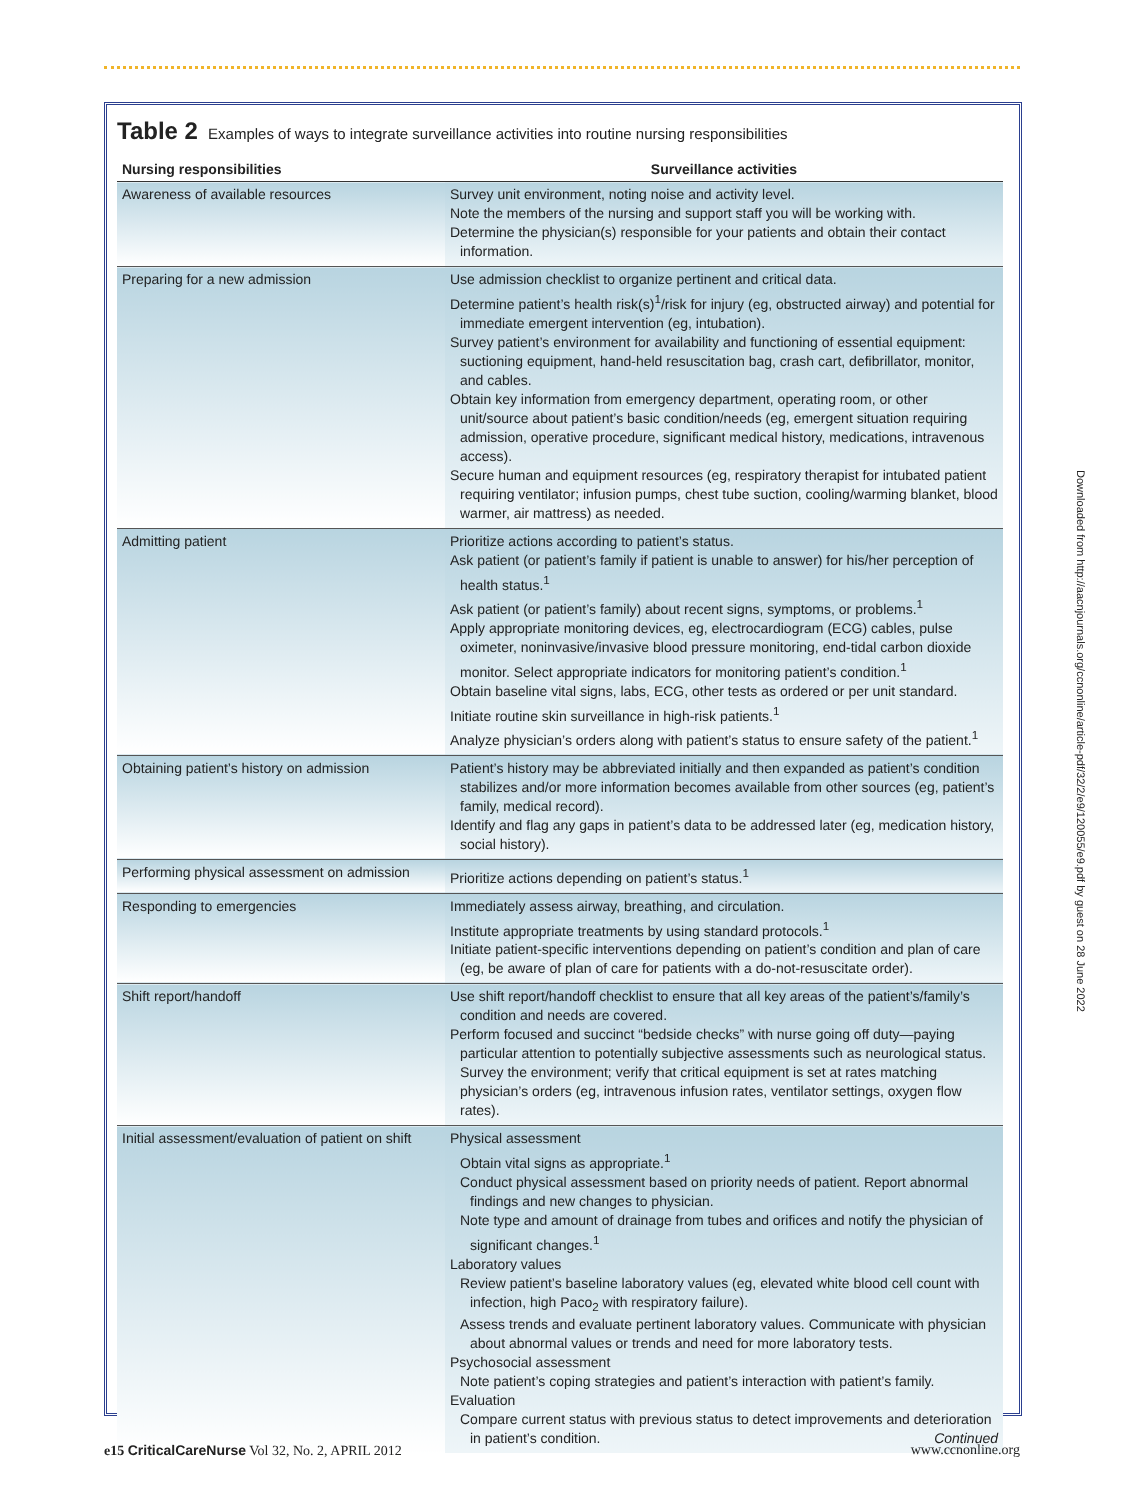Table 2 Examples of ways to integrate surveillance activities into routine nursing responsibilities
| Nursing responsibilities | Surveillance activities |
| --- | --- |
| Awareness of available resources | Survey unit environment, noting noise and activity level. Note the members of the nursing and support staff you will be working with. Determine the physician(s) responsible for your patients and obtain their contact information. |
| Preparing for a new admission | Use admission checklist to organize pertinent and critical data. Determine patient’s health risk(s)<sup>1</sup>/risk for injury (eg, obstructed airway) and potential for immediate emergent intervention (eg, intubation). Survey patient’s environment for availability and functioning of essential equipment: suctioning equipment, hand-held resuscitation bag, crash cart, defibrillator, monitor, and cables. Obtain key information from emergency department, operating room, or other unit/source about patient’s basic condition/needs (eg, emergent situation requiring admission, operative procedure, significant medical history, medications, intravenous access). Secure human and equipment resources (eg, respiratory therapist for intubated patient requiring ventilator; infusion pumps, chest tube suction, cooling/warming blanket, blood warmer, air mattress) as needed. |
| Admitting patient | Prioritize actions according to patient’s status. Ask patient (or patient’s family if patient is unable to answer) for his/her perception of health status.<sup>1</sup> Ask patient (or patient’s family) about recent signs, symptoms, or problems.<sup>1</sup> Apply appropriate monitoring devices, eg, electrocardiogram (ECG) cables, pulse oximeter, noninvasive/invasive blood pressure monitoring, end-tidal carbon dioxide monitor. Select appropriate indicators for monitoring patient’s condition.<sup>1</sup> Obtain baseline vital signs, labs, ECG, other tests as ordered or per unit standard. Initiate routine skin surveillance in high-risk patients.<sup>1</sup> Analyze physician’s orders along with patient’s status to ensure safety of the patient.<sup>1</sup> |
| Obtaining patient’s history on admission | Patient’s history may be abbreviated initially and then expanded as patient’s condition stabilizes and/or more information becomes available from other sources (eg, patient’s family, medical record). Identify and flag any gaps in patient’s data to be addressed later (eg, medication history, social history). |
| Performing physical assessment on admission | Prioritize actions depending on patient’s status.<sup>1</sup> |
| Responding to emergencies | Immediately assess airway, breathing, and circulation. Institute appropriate treatments by using standard protocols.<sup>1</sup> Initiate patient-specific interventions depending on patient’s condition and plan of care (eg, be aware of plan of care for patients with a do-not-resuscitate order). |
| Shift report/handoff | Use shift report/handoff checklist to ensure that all key areas of the patient’s/family’s condition and needs are covered. Perform focused and succinct “bedside checks” with nurse going off duty—paying particular attention to potentially subjective assessments such as neurological status. Survey the environment; verify that critical equipment is set at rates matching physician’s orders (eg, intravenous infusion rates, ventilator settings, oxygen flow rates). |
| Initial assessment/evaluation of patient on shift | Physical assessment Obtain vital signs as appropriate.<sup>1</sup> Conduct physical assessment based on priority needs of patient. Report abnormal findings and new changes to physician. Note type and amount of drainage from tubes and orifices and notify the physician of significant changes.<sup>1</sup> Laboratory values Review patient’s baseline laboratory values (eg, elevated white blood cell count with infection, high Paco<sub>2</sub> with respiratory failure). Assess trends and evaluate pertinent laboratory values. Communicate with physician about abnormal values or trends and need for more laboratory tests. Psychosocial assessment Note patient’s coping strategies and patient’s interaction with patient’s family. Evaluation Compare current status with previous status to detect improvements and deterioration in patient’s condition. Continued |
Downloaded from http://aacnjournals.org/ccnonline/article-pdf/32/2/e9/120055/e9.pdf by guest on 28 June 2022
e15 CriticalCareNurse Vol 32, No. 2, APRIL 2012 www.ccnonline.org